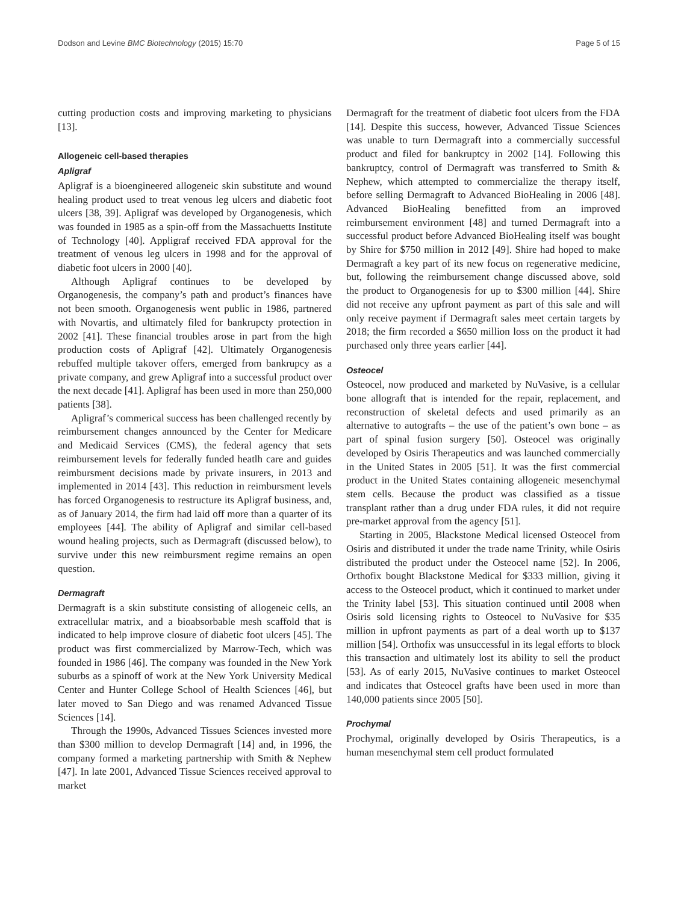Dodson and Levine BMC Biotechnology (2015) 15:70 Page 5 of 15
cutting production costs and improving marketing to physicians [13].
Allogeneic cell-based therapies
Apligraf
Apligraf is a bioengineered allogeneic skin substitute and wound healing product used to treat venous leg ulcers and diabetic foot ulcers [38, 39]. Apligraf was developed by Organogenesis, which was founded in 1985 as a spin-off from the Massachuetts Institute of Technology [40]. Appligraf received FDA approval for the treatment of venous leg ulcers in 1998 and for the approval of diabetic foot ulcers in 2000 [40].
Although Apligraf continues to be developed by Organogenesis, the company’s path and product’s finances have not been smooth. Organogenesis went public in 1986, partnered with Novartis, and ultimately filed for bankrupcty protection in 2002 [41]. These financial troubles arose in part from the high production costs of Apligraf [42]. Ultimately Organogenesis rebuffed multiple takover offers, emerged from bankrupcy as a private company, and grew Apligraf into a successful product over the next decade [41]. Apligraf has been used in more than 250,000 patients [38].
Apligraf’s commerical success has been challenged recently by reimbursement changes announced by the Center for Medicare and Medicaid Services (CMS), the federal agency that sets reimbursement levels for federally funded heatlh care and guides reimbursment decisions made by private insurers, in 2013 and implemented in 2014 [43]. This reduction in reimbursment levels has forced Organogenesis to restructure its Apligraf business, and, as of January 2014, the firm had laid off more than a quarter of its employees [44]. The ability of Apligraf and similar cell-based wound healing projects, such as Dermagraft (discussed below), to survive under this new reimbursment regime remains an open question.
Dermagraft
Dermagraft is a skin substitute consisting of allogeneic cells, an extracellular matrix, and a bioabsorbable mesh scaffold that is indicated to help improve closure of diabetic foot ulcers [45]. The product was first commercialized by Marrow-Tech, which was founded in 1986 [46]. The company was founded in the New York suburbs as a spinoff of work at the New York University Medical Center and Hunter College School of Health Sciences [46], but later moved to San Diego and was renamed Advanced Tissue Sciences [14].
Through the 1990s, Advanced Tissues Sciences invested more than $300 million to develop Dermagraft [14] and, in 1996, the company formed a marketing partnership with Smith & Nephew [47]. In late 2001, Advanced Tissue Sciences received approval to market
Dermagraft for the treatment of diabetic foot ulcers from the FDA [14]. Despite this success, however, Advanced Tissue Sciences was unable to turn Dermagraft into a commercially successful product and filed for bankruptcy in 2002 [14]. Following this bankruptcy, control of Dermagraft was transferred to Smith & Nephew, which attempted to commercialize the therapy itself, before selling Dermagraft to Advanced BioHealing in 2006 [48]. Advanced BioHealing benefitted from an improved reimbursement environment [48] and turned Dermagraft into a successful product before Advanced BioHealing itself was bought by Shire for $750 million in 2012 [49]. Shire had hoped to make Dermagraft a key part of its new focus on regenerative medicine, but, following the reimbursement change discussed above, sold the product to Organogenesis for up to $300 million [44]. Shire did not receive any upfront payment as part of this sale and will only receive payment if Dermagraft sales meet certain targets by 2018; the firm recorded a $650 million loss on the product it had purchased only three years earlier [44].
Osteocel
Osteocel, now produced and marketed by NuVasive, is a cellular bone allograft that is intended for the repair, replacement, and reconstruction of skeletal defects and used primarily as an alternative to autografts – the use of the patient’s own bone – as part of spinal fusion surgery [50]. Osteocel was originally developed by Osiris Therapeutics and was launched commercially in the United States in 2005 [51]. It was the first commercial product in the United States containing allogeneic mesenchymal stem cells. Because the product was classified as a tissue transplant rather than a drug under FDA rules, it did not require pre-market approval from the agency [51].
Starting in 2005, Blackstone Medical licensed Osteocel from Osiris and distributed it under the trade name Trinity, while Osiris distributed the product under the Osteocel name [52]. In 2006, Orthofix bought Blackstone Medical for $333 million, giving it access to the Osteocel product, which it continued to market under the Trinity label [53]. This situation continued until 2008 when Osiris sold licensing rights to Osteocel to NuVasive for $35 million in upfront payments as part of a deal worth up to $137 million [54]. Orthofix was unsuccessful in its legal efforts to block this transaction and ultimately lost its ability to sell the product [53]. As of early 2015, NuVasive continues to market Osteocel and indicates that Osteocel grafts have been used in more than 140,000 patients since 2005 [50].
Prochymal
Prochymal, originally developed by Osiris Therapeutics, is a human mesenchymal stem cell product formulated